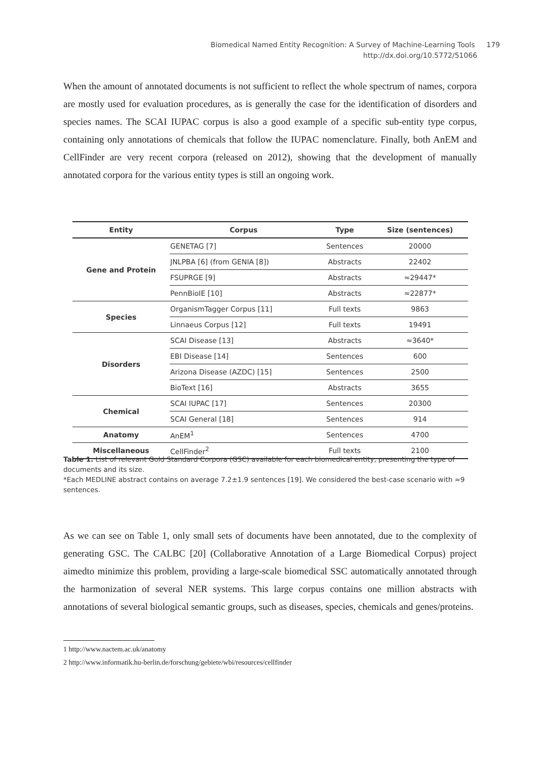Biomedical Named Entity Recognition: A Survey of Machine-Learning Tools 179
http://dx.doi.org/10.5772/51066
When the amount of annotated documents is not sufficient to reflect the whole spectrum of names, corpora are mostly used for evaluation procedures, as is generally the case for the identification of disorders and species names. The SCAI IUPAC corpus is also a good example of a specific sub-entity type corpus, containing only annotations of chemicals that follow the IUPAC nomenclature. Finally, both AnEM and CellFinder are very recent corpora (released on 2012), showing that the development of manually annotated corpora for the various entity types is still an ongoing work.
| Entity | Corpus | Type | Size (sentences) |
| --- | --- | --- | --- |
| Gene and Protein | GENETAG [7] | Sentences | 20000 |
| | JNLPBA [6] (from GENIA [8]) | Abstracts | 22402 |
| | FSUPRGE [9] | Abstracts | ≈29447* |
| | PennBioIE [10] | Abstracts | ≈22877* |
| Species | OrganismTagger Corpus [11] | Full texts | 9863 |
| | Linnaeus Corpus [12] | Full texts | 19491 |
| Disorders | SCAI Disease [13] | Abstracts | ≈3640* |
| | EBI Disease [14] | Sentences | 600 |
| | Arizona Disease (AZDC) [15] | Sentences | 2500 |
| | BioText [16] | Abstracts | 3655 |
| Chemical | SCAI IUPAC [17] | Sentences | 20300 |
| | SCAI General [18] | Sentences | 914 |
| Anatomy | AnEM<sup>1</sup> | Sentences | 4700 |
| Miscellaneous | CellFinder<sup>2</sup> | Full texts | 2100 |
Table 1. List of relevant Gold Standard Corpora (GSC) available for each biomedical entity, presenting the type of documents and its size.
*Each MEDLINE abstract contains on average 7.2±1.9 sentences [19]. We considered the best-case scenario with ≈9 sentences.
As we can see on Table 1, only small sets of documents have been annotated, due to the complexity of generating GSC. The CALBC [20] (Collaborative Annotation of a Large Biomedical Corpus) project aimedto minimize this problem, providing a large-scale biomedical SSC automatically annotated through the harmonization of several NER systems. This large corpus contains one million abstracts with annotations of several biological semantic groups, such as diseases, species, chemicals and genes/proteins.
1 http://www.nactem.ac.uk/anatomy
2 http://www.informatik.hu-berlin.de/forschung/gebiete/wbi/resources/cellfinder